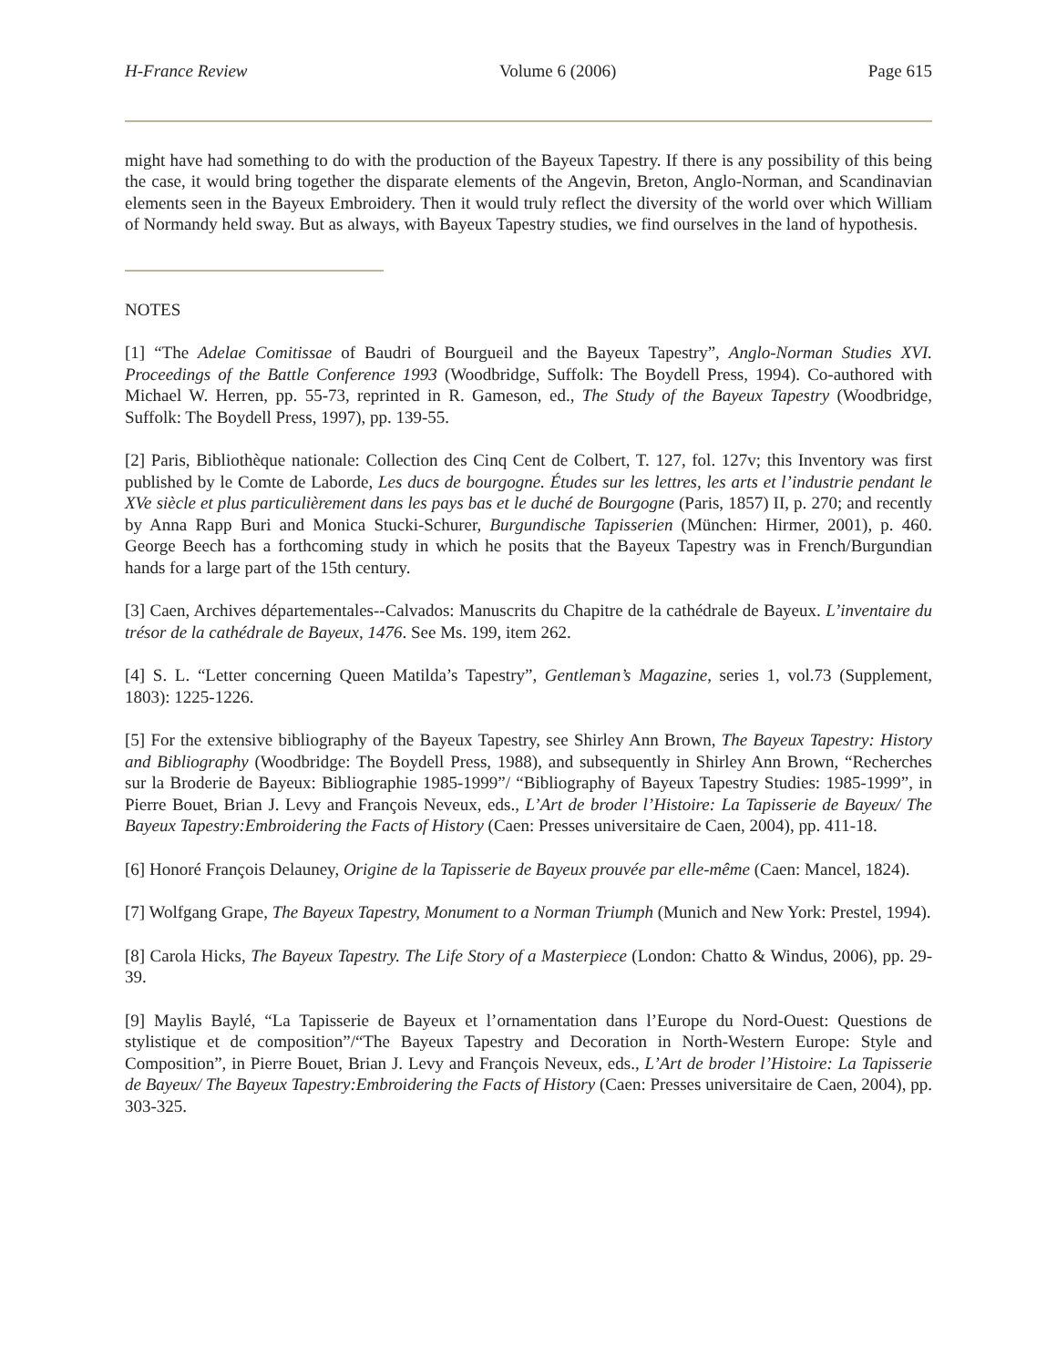H-France Review Volume 6 (2006) Page 615
might have had something to do with the production of the Bayeux Tapestry. If there is any possibility of this being the case, it would bring together the disparate elements of the Angevin, Breton, Anglo-Norman, and Scandinavian elements seen in the Bayeux Embroidery. Then it would truly reflect the diversity of the world over which William of Normandy held sway. But as always, with Bayeux Tapestry studies, we find ourselves in the land of hypothesis.
NOTES
[1] “The Adelae Comitissae of Baudri of Bourgueil and the Bayeux Tapestry”, Anglo-Norman Studies XVI. Proceedings of the Battle Conference 1993 (Woodbridge, Suffolk: The Boydell Press, 1994). Co-authored with Michael W. Herren, pp. 55-73, reprinted in R. Gameson, ed., The Study of the Bayeux Tapestry (Woodbridge, Suffolk: The Boydell Press, 1997), pp. 139-55.
[2] Paris, Bibliothèque nationale: Collection des Cinq Cent de Colbert, T. 127, fol. 127v; this Inventory was first published by le Comte de Laborde, Les ducs de bourgogne. Études sur les lettres, les arts et l’industrie pendant le XVe siècle et plus particulièrement dans les pays bas et le duché de Bourgogne (Paris, 1857) II, p. 270; and recently by Anna Rapp Buri and Monica Stucki-Schurer, Burgundische Tapisserien (München: Hirmer, 2001), p. 460. George Beech has a forthcoming study in which he posits that the Bayeux Tapestry was in French/Burgundian hands for a large part of the 15th century.
[3] Caen, Archives départementales--Calvados: Manuscrits du Chapitre de la cathédrale de Bayeux. L’inventaire du trésor de la cathédrale de Bayeux, 1476. See Ms. 199, item 262.
[4] S. L. “Letter concerning Queen Matilda’s Tapestry”, Gentleman’s Magazine, series 1, vol.73 (Supplement, 1803): 1225-1226.
[5] For the extensive bibliography of the Bayeux Tapestry, see Shirley Ann Brown, The Bayeux Tapestry: History and Bibliography (Woodbridge: The Boydell Press, 1988), and subsequently in Shirley Ann Brown, “Recherches sur la Broderie de Bayeux: Bibliographie 1985-1999”/ “Bibliography of Bayeux Tapestry Studies: 1985-1999”, in Pierre Bouet, Brian J. Levy and François Neveux, eds., L’Art de broder l’Histoire: La Tapisserie de Bayeux/ The Bayeux Tapestry:Embroidering the Facts of History (Caen: Presses universitaire de Caen, 2004), pp. 411-18.
[6] Honoré François Delauney, Origine de la Tapisserie de Bayeux prouvée par elle-même (Caen: Mancel, 1824).
[7] Wolfgang Grape, The Bayeux Tapestry, Monument to a Norman Triumph (Munich and New York: Prestel, 1994).
[8] Carola Hicks, The Bayeux Tapestry. The Life Story of a Masterpiece (London: Chatto & Windus, 2006), pp. 29-39.
[9] Maylis Baylé, “La Tapisserie de Bayeux et l’ornamentation dans l’Europe du Nord-Ouest: Questions de stylistique et de composition”/“The Bayeux Tapestry and Decoration in North-Western Europe: Style and Composition”, in Pierre Bouet, Brian J. Levy and François Neveux, eds., L’Art de broder l’Histoire: La Tapisserie de Bayeux/ The Bayeux Tapestry:Embroidering the Facts of History (Caen: Presses universitaire de Caen, 2004), pp. 303-325.